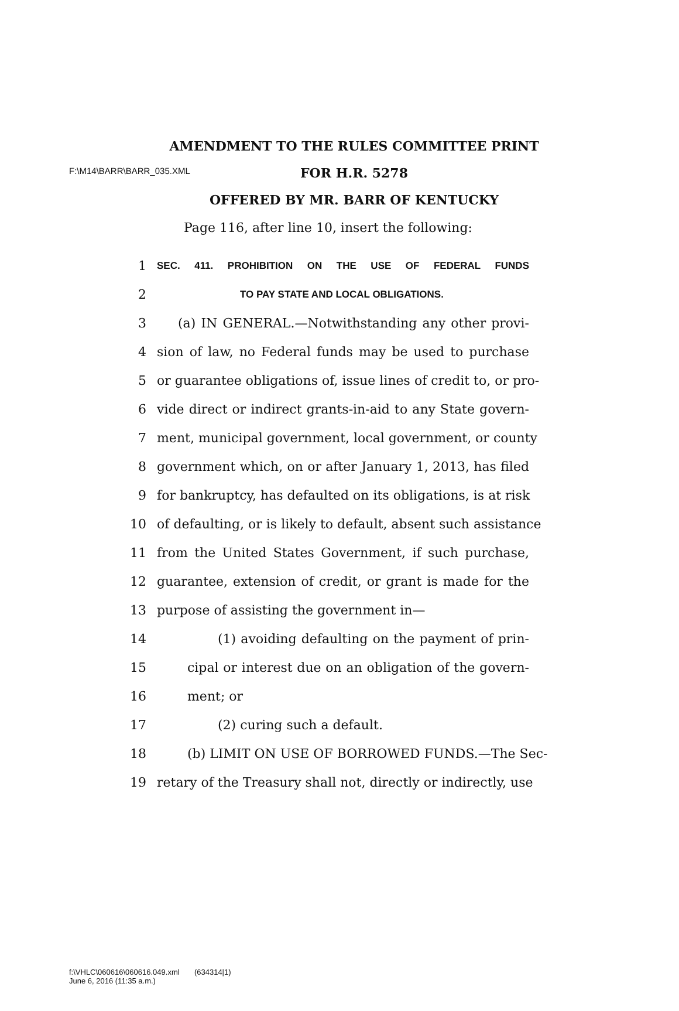F:\M14\BARR\BARR_035.XML
AMENDMENT TO THE RULES COMMITTEE PRINT
FOR H.R. 5278
OFFERED BY MR. BARR OF KENTUCKY
Page 116, after line 10, insert the following:
1 SEC. 411. PROHIBITION ON THE USE OF FEDERAL FUNDS
2 TO PAY STATE AND LOCAL OBLIGATIONS.
3 (a) IN GENERAL.—Notwithstanding any other provi-
4 sion of law, no Federal funds may be used to purchase
5 or guarantee obligations of, issue lines of credit to, or pro-
6 vide direct or indirect grants-in-aid to any State govern-
7 ment, municipal government, local government, or county
8 government which, on or after January 1, 2013, has filed
9 for bankruptcy, has defaulted on its obligations, is at risk
10 of defaulting, or is likely to default, absent such assistance
11 from the United States Government, if such purchase,
12 guarantee, extension of credit, or grant is made for the
13 purpose of assisting the government in—
14 (1) avoiding defaulting on the payment of prin-
15 cipal or interest due on an obligation of the govern-
16 ment; or
17 (2) curing such a default.
18 (b) LIMIT ON USE OF BORROWED FUNDS.—The Sec-
19 retary of the Treasury shall not, directly or indirectly, use
f:\VHLC\060616\060616.049.xml (634314|1)
June 6, 2016 (11:35 a.m.)